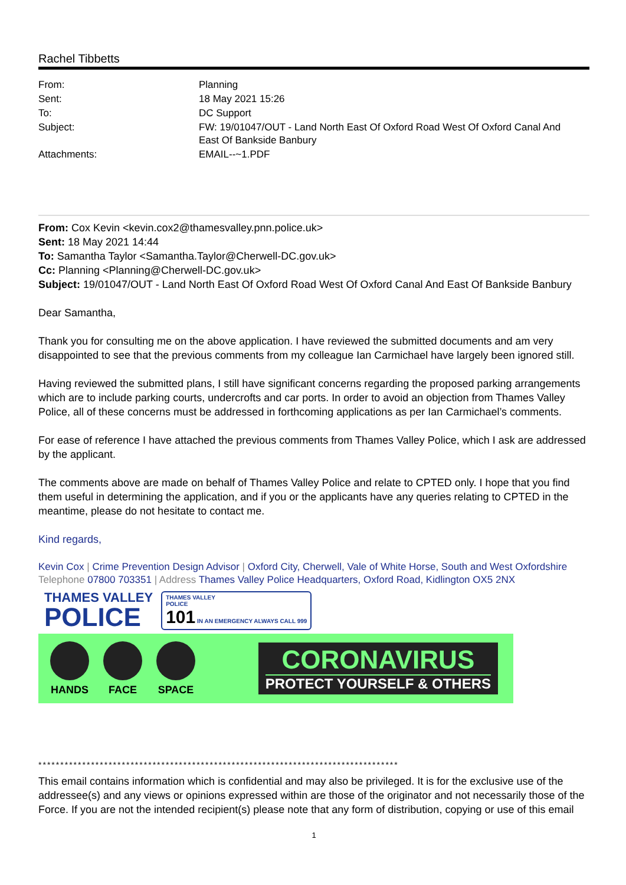Rachel Tibbetts
| From: | Planning |
| Sent: | 18 May 2021 15:26 |
| To: | DC Support |
| Subject: | FW: 19/01047/OUT - Land North East Of Oxford Road West Of Oxford Canal And East Of Bankside Banbury |
| Attachments: | EMAIL--~1.PDF |
From: Cox Kevin <kevin.cox2@thamesvalley.pnn.police.uk>
Sent: 18 May 2021 14:44
To: Samantha Taylor <Samantha.Taylor@Cherwell-DC.gov.uk>
Cc: Planning <Planning@Cherwell-DC.gov.uk>
Subject: 19/01047/OUT - Land North East Of Oxford Road West Of Oxford Canal And East Of Bankside Banbury
Dear Samantha,
Thank you for consulting me on the above application. I have reviewed the submitted documents and am very disappointed to see that the previous comments from my colleague Ian Carmichael have largely been ignored still.
Having reviewed the submitted plans, I still have significant concerns regarding the proposed parking arrangements which are to include parking courts, undercrofts and car ports. In order to avoid an objection from Thames Valley Police, all of these concerns must be addressed in forthcoming applications as per Ian Carmichael’s comments.
For ease of reference I have attached the previous comments from Thames Valley Police, which I ask are addressed by the applicant.
The comments above are made on behalf of Thames Valley Police and relate to CPTED only. I hope that you find them useful in determining the application, and if you or the applicants have any queries relating to CPTED in the meantime, please do not hesitate to contact me.
Kind regards,
Kevin Cox | Crime Prevention Design Advisor | Oxford City, Cherwell, Vale of White Horse, South and West Oxfordshire
Telephone 07800 703351 | Address Thames Valley Police Headquarters, Oxford Road, Kidlington OX5 2NX
THAMES VALLEY
POLICE
THAMES VALLEY
POLICE
101 IN AN EMERGENCY ALWAYS CALL 999
HANDS FACE SPACE
CORONAVIRUS
PROTECT YOURSELF & OTHERS
**********************************************************************************
This email contains information which is confidential and may also be privileged. It is for the exclusive use of the addressee(s) and any views or opinions expressed within are those of the originator and not necessarily those of the Force. If you are not the intended recipient(s) please note that any form of distribution, copying or use of this email
1